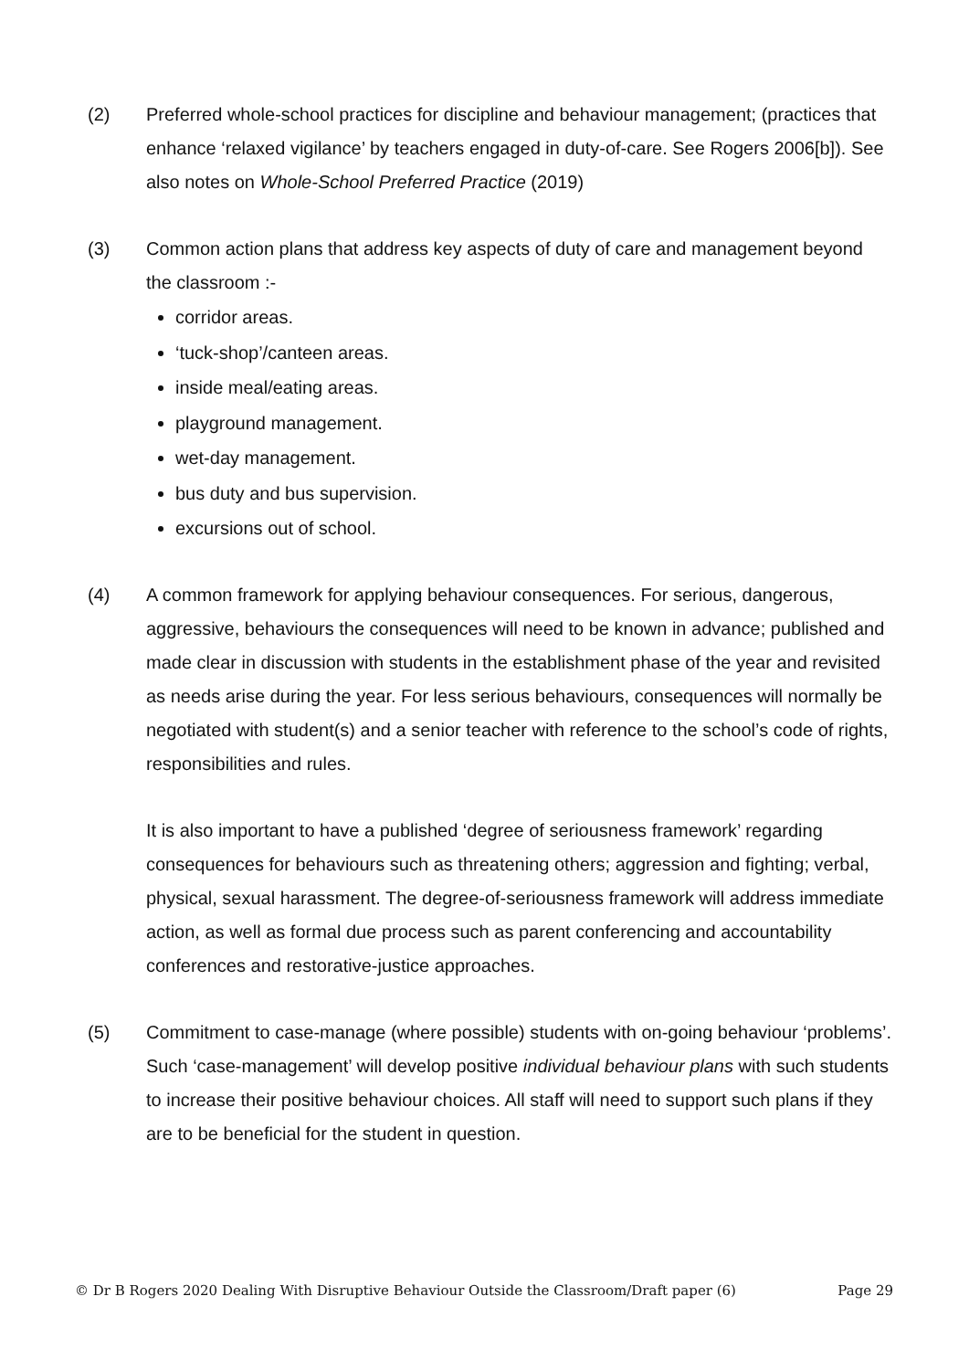(2) Preferred whole-school practices for discipline and behaviour management; (practices that enhance ‘relaxed vigilance’ by teachers engaged in duty-of-care. See Rogers 2006[b]). See also notes on Whole-School Preferred Practice (2019)
(3) Common action plans that address key aspects of duty of care and management beyond the classroom :-
corridor areas.
‘tuck-shop’/canteen areas.
inside meal/eating areas.
playground management.
wet-day management.
bus duty and bus supervision.
excursions out of school.
(4) A common framework for applying behaviour consequences. For serious, dangerous, aggressive, behaviours the consequences will need to be known in advance; published and made clear in discussion with students in the establishment phase of the year and revisited as needs arise during the year. For less serious behaviours, consequences will normally be negotiated with student(s) and a senior teacher with reference to the school’s code of rights, responsibilities and rules.
It is also important to have a published ‘degree of seriousness framework’ regarding consequences for behaviours such as threatening others; aggression and fighting; verbal, physical, sexual harassment. The degree-of-seriousness framework will address immediate action, as well as formal due process such as parent conferencing and accountability conferences and restorative-justice approaches.
(5) Commitment to case-manage (where possible) students with on-going behaviour ‘problems’. Such ‘case-management’ will develop positive individual behaviour plans with such students to increase their positive behaviour choices. All staff will need to support such plans if they are to be beneficial for the student in question.
© Dr B Rogers 2020 Dealing With Disruptive Behaviour Outside the Classroom/Draft paper (6) Page 29